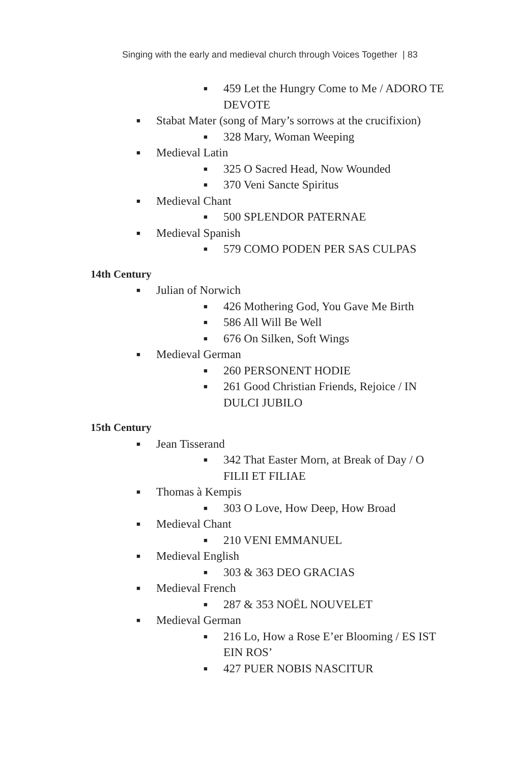Singing with the early and medieval church through Voices Together | 83
■ 459 Let the Hungry Come to Me / ADORO TE DEVOTE
■ Stabat Mater (song of Mary’s sorrows at the crucifixion)
■ 328 Mary, Woman Weeping
■ Medieval Latin
■ 325 O Sacred Head, Now Wounded
■ 370 Veni Sancte Spiritus
■ Medieval Chant
■ 500 SPLENDOR PATERNAE
■ Medieval Spanish
■ 579 COMO PODEN PER SAS CULPAS
14th Century
■ Julian of Norwich
■ 426 Mothering God, You Gave Me Birth
■ 586 All Will Be Well
■ 676 On Silken, Soft Wings
■ Medieval German
■ 260 PERSONENT HODIE
■ 261 Good Christian Friends, Rejoice / IN DULCI JUBILO
15th Century
■ Jean Tisserand
■ 342 That Easter Morn, at Break of Day / O FILII ET FILIAE
■ Thomas à Kempis
■ 303 O Love, How Deep, How Broad
■ Medieval Chant
■ 210 VENI EMMANUEL
■ Medieval English
■ 303 & 363 DEO GRACIAS
■ Medieval French
■ 287 & 353 NOËL NOUVELET
■ Medieval German
■ 216 Lo, How a Rose E’er Blooming / ES IST EIN ROS’
■ 427 PUER NOBIS NASCITUR